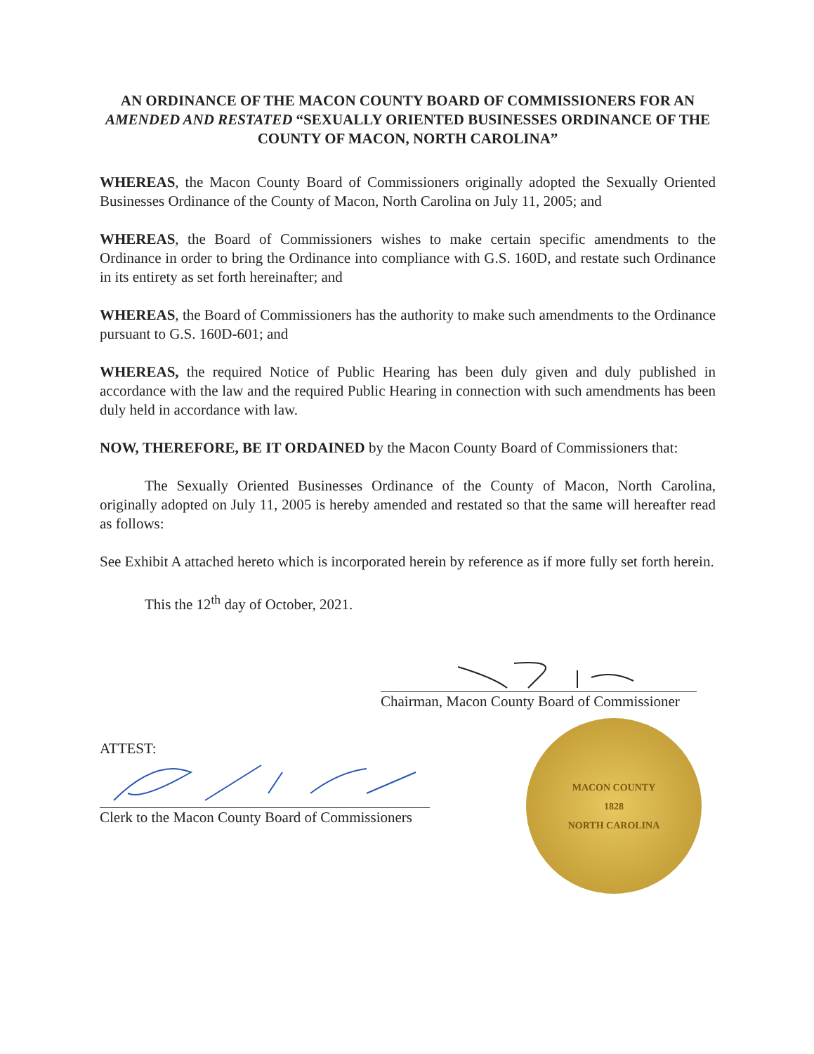AN ORDINANCE OF THE MACON COUNTY BOARD OF COMMISSIONERS FOR AN AMENDED AND RESTATED “SEXUALLY ORIENTED BUSINESSES ORDINANCE OF THE COUNTY OF MACON, NORTH CAROLINA”
WHEREAS, the Macon County Board of Commissioners originally adopted the Sexually Oriented Businesses Ordinance of the County of Macon, North Carolina on July 11, 2005; and
WHEREAS, the Board of Commissioners wishes to make certain specific amendments to the Ordinance in order to bring the Ordinance into compliance with G.S. 160D, and restate such Ordinance in its entirety as set forth hereinafter; and
WHEREAS, the Board of Commissioners has the authority to make such amendments to the Ordinance pursuant to G.S. 160D-601; and
WHEREAS, the required Notice of Public Hearing has been duly given and duly published in accordance with the law and the required Public Hearing in connection with such amendments has been duly held in accordance with law.
NOW, THEREFORE, BE IT ORDAINED by the Macon County Board of Commissioners that:
The Sexually Oriented Businesses Ordinance of the County of Macon, North Carolina, originally adopted on July 11, 2005 is hereby amended and restated so that the same will hereafter read as follows:
See Exhibit A attached hereto which is incorporated herein by reference as if more fully set forth herein.
This the 12<sup>th</sup> day of October, 2021.
Chairman, Macon County Board of Commissioner
ATTEST:
Clerk to the Macon County Board of Commissioners
MACON COUNTY
1828
NORTH CAROLINA